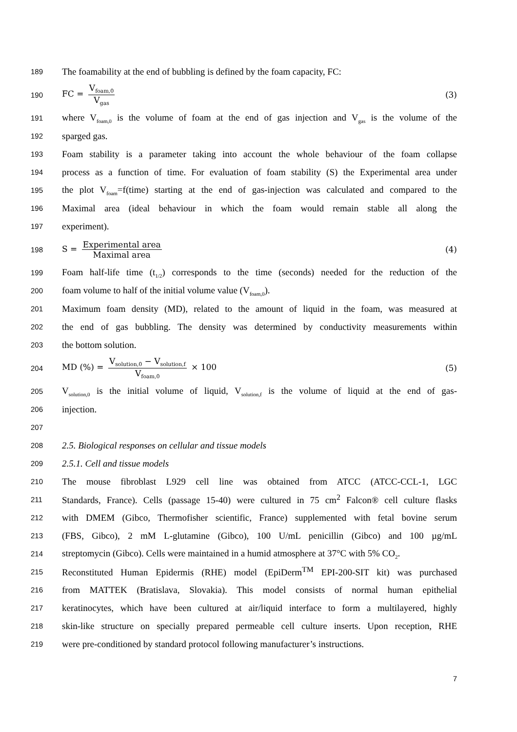189
The foamability at the end of bubbling is defined by the foam capacity, FC:
190 FC = V<sub>foam,0</sub> V<sub>gas</sub> (3)
191
where V<sub>foam,0</sub> is the volume of foam at the end of gas injection and V<sub>gas</sub> is the volume of the
192
sparged gas.
193
Foam stability is a parameter taking into account the whole behaviour of the foam collapse
194
process as a function of time. For evaluation of foam stability (S) the Experimental area under
195
the plot V<sub>foam</sub>=f(time) starting at the end of gas-injection was calculated and compared to the
196
Maximal area (ideal behaviour in which the foam would remain stable all along the
197
experiment).
198 S = Experimental area Maximal area (4)
199
Foam half-life time (t<sub>1/2</sub>) corresponds to the time (seconds) needed for the reduction of the
200
foam volume to half of the initial volume value (V<sub>foam,0</sub>).
201
Maximum foam density (MD), related to the amount of liquid in the foam, was measured at
202
the end of gas bubbling. The density was determined by conductivity measurements within
203
the bottom solution.
204 MD (%) = V<sub>solution,0</sub> − V<sub>solution,f</sub> V<sub>foam,0</sub> × 100 (5)
205
V<sub>solution,0</sub> is the initial volume of liquid, V<sub>solution,f</sub> is the volume of liquid at the end of gas-
206
injection.
207
208
2.5. Biological responses on cellular and tissue models
209
2.5.1. Cell and tissue models
210
The mouse fibroblast L929 cell line was obtained from ATCC (ATCC-CCL-1, LGC
211
Standards, France). Cells (passage 15-40) were cultured in 75 cm<sup>2</sup> Falcon® cell culture flasks
212
with DMEM (Gibco, Thermofisher scientific, France) supplemented with fetal bovine serum
213
(FBS, Gibco), 2 mM L-glutamine (Gibco), 100 U/mL penicillin (Gibco) and 100 µg/mL
214
streptomycin (Gibco). Cells were maintained in a humid atmosphere at 37°C with 5% CO<sub>2</sub>.
215
Reconstituted Human Epidermis (RHE) model (EpiDerm<sup>TM</sup> EPI-200-SIT kit) was purchased
216
from MATTEK (Bratislava, Slovakia). This model consists of normal human epithelial
217
keratinocytes, which have been cultured at air/liquid interface to form a multilayered, highly
218
skin-like structure on specially prepared permeable cell culture inserts. Upon reception, RHE
219
were pre-conditioned by standard protocol following manufacturer’s instructions.
7